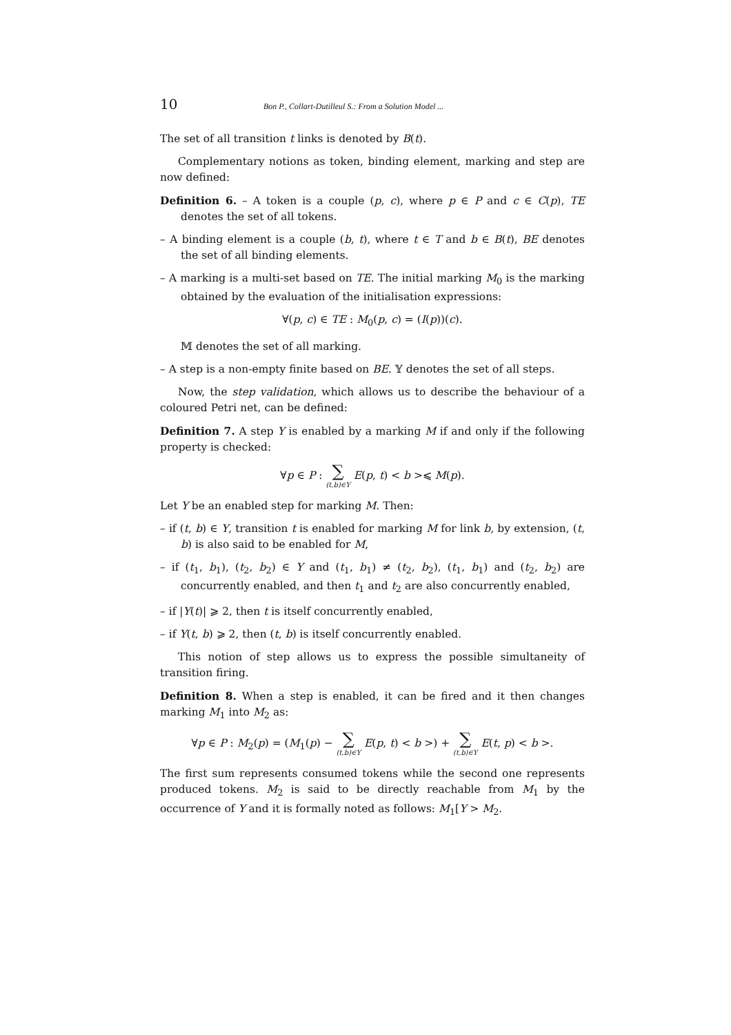10 Bon P., Collart-Dutilleul S.: From a Solution Model ...
The set of all transition t links is denoted by B(t).
Complementary notions as token, binding element, marking and step are now defined:
Definition 6. – A token is a couple (p, c), where p ∈ P and c ∈ C(p), TE denotes the set of all tokens.
– A binding element is a couple (b, t), where t ∈ T and b ∈ B(t), BE denotes the set of all binding elements.
– A marking is a multi-set based on TE. The initial marking M<sub>0</sub> is the marking obtained by the evaluation of the initialisation expressions:
∀(p, c) ∈ TE : M<sub>0</sub>(p, c) = (I(p))(c).
𝕄 denotes the set of all marking.
– A step is a non-empty finite based on BE. 𝕐 denotes the set of all steps.
Now, the step validation, which allows us to describe the behaviour of a coloured Petri net, can be defined:
Definition 7. A step Y is enabled by a marking M if and only if the following property is checked:
∀p ∈ P : ∑ (t,b)∈Y E(p, t) < b >⩽ M(p).
Let Y be an enabled step for marking M. Then:
– if (t, b) ∈ Y, transition t is enabled for marking M for link b, by extension, (t, b) is also said to be enabled for M,
– if (t<sub>1</sub>, b<sub>1</sub>), (t<sub>2</sub>, b<sub>2</sub>) ∈ Y and (t<sub>1</sub>, b<sub>1</sub>) ≠ (t<sub>2</sub>, b<sub>2</sub>), (t<sub>1</sub>, b<sub>1</sub>) and (t<sub>2</sub>, b<sub>2</sub>) are concurrently enabled, and then t<sub>1</sub> and t<sub>2</sub> are also concurrently enabled,
– if |Y(t)| ⩾ 2, then t is itself concurrently enabled,
– if Y(t, b) ⩾ 2, then (t, b) is itself concurrently enabled.
This notion of step allows us to express the possible simultaneity of transition firing.
Definition 8. When a step is enabled, it can be fired and it then changes marking M<sub>1</sub> into M<sub>2</sub> as:
∀p ∈ P : M<sub>2</sub>(p) = (M<sub>1</sub>(p) − ∑ (t,b)∈Y E(p, t) < b >) + ∑ (t,b)∈Y E(t, p) < b >.
The first sum represents consumed tokens while the second one represents produced tokens. M<sub>2</sub> is said to be directly reachable from M<sub>1</sub> by the occurrence of Y and it is formally noted as follows: M<sub>1</sub>[Y > M<sub>2</sub>.